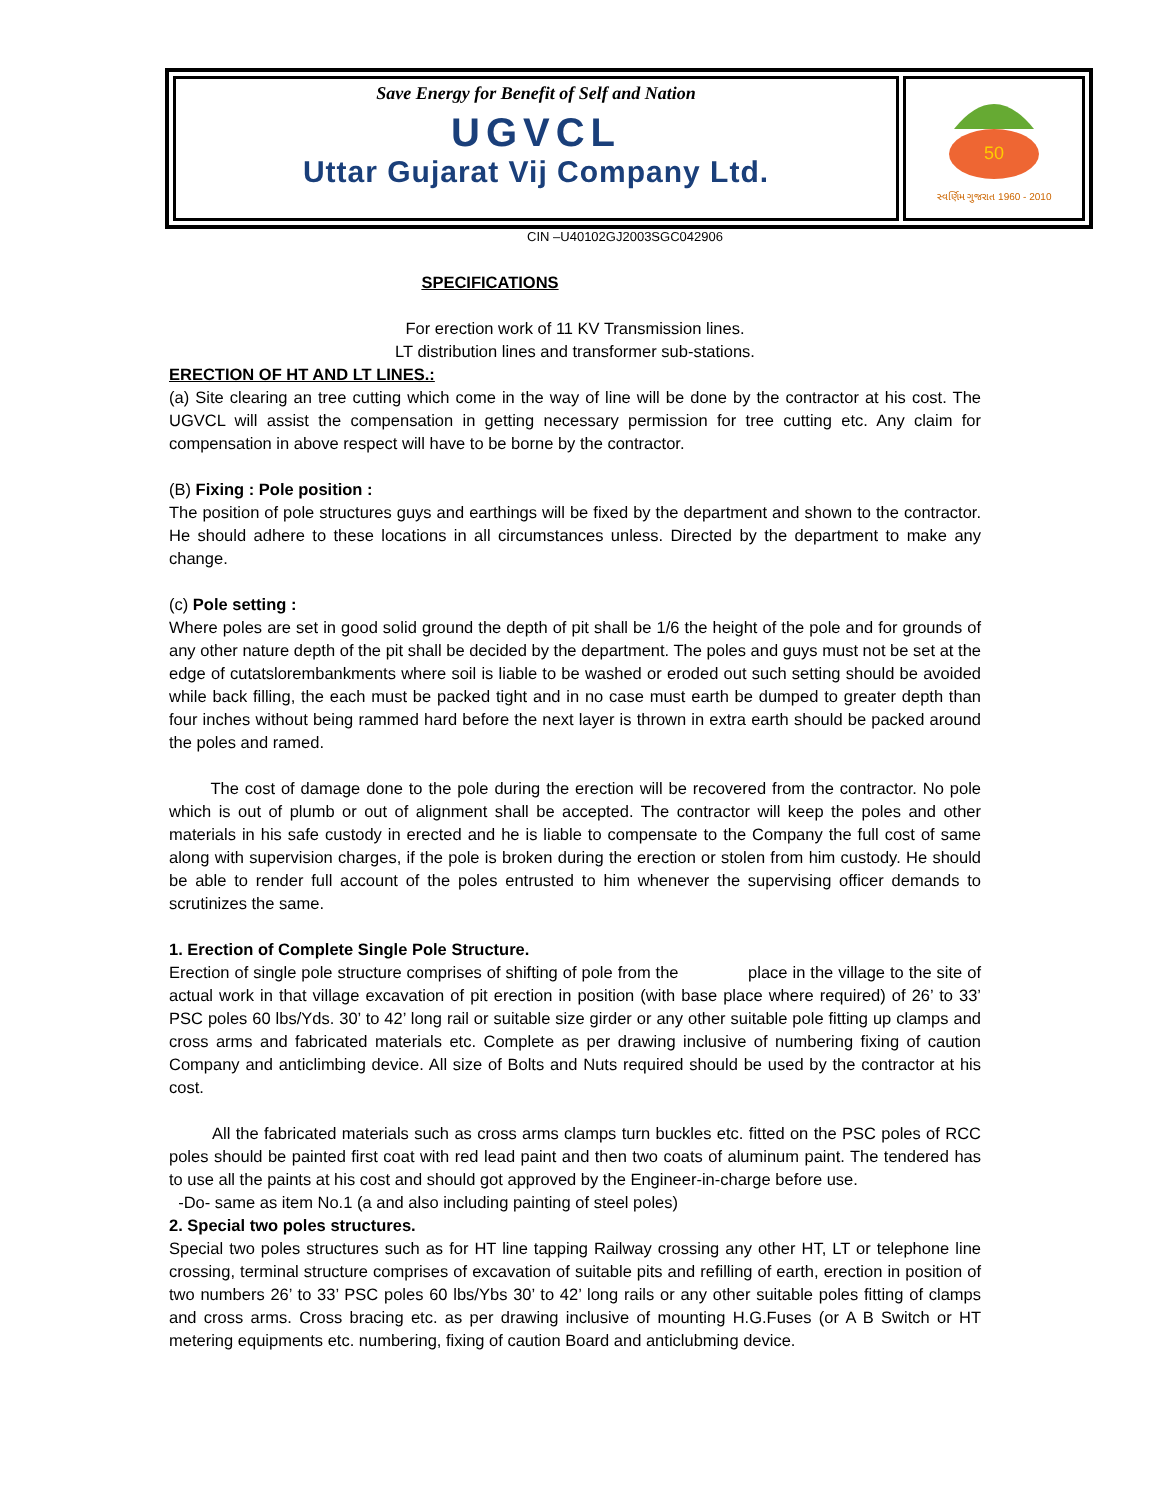Save Energy for Benefit of Self and Nation
UGVCL
Uttar Gujarat Vij Company Ltd.
50
સ્વર્ણિમ ગુજરાત 1960 - 2010
CIN –U40102GJ2003SGC042906
SPECIFICATIONS
For erection work of 11 KV Transmission lines.
LT distribution lines and transformer sub-stations.
ERECTION OF HT AND LT LINES.:
(a) Site clearing an tree cutting which come in the way of line will be done by the contractor at his cost. The UGVCL will assist the compensation in getting necessary permission for tree cutting etc. Any claim for compensation in above respect will have to be borne by the contractor.
(B) Fixing : Pole position :
The position of pole structures guys and earthings will be fixed by the department and shown to the contractor. He should adhere to these locations in all circumstances unless. Directed by the department to make any change.
(c) Pole setting :
Where poles are set in good solid ground the depth of pit shall be 1/6 the height of the pole and for grounds of any other nature depth of the pit shall be decided by the department. The poles and guys must not be set at the edge of cutatslorembankments where soil is liable to be washed or eroded out such setting should be avoided while back filling, the each must be packed tight and in no case must earth be dumped to greater depth than four inches without being rammed hard before the next layer is thrown in extra earth should be packed around the poles and ramed.
The cost of damage done to the pole during the erection will be recovered from the contractor. No pole which is out of plumb or out of alignment shall be accepted. The contractor will keep the poles and other materials in his safe custody in erected and he is liable to compensate to the Company the full cost of same along with supervision charges, if the pole is broken during the erection or stolen from him custody. He should be able to render full account of the poles entrusted to him whenever the supervising officer demands to scrutinizes the same.
1. Erection of Complete Single Pole Structure.
Erection of single pole structure comprises of shifting of pole from the place in the village to the site of actual work in that village excavation of pit erection in position (with base place where required) of 26’ to 33’ PSC poles 60 lbs/Yds. 30’ to 42’ long rail or suitable size girder or any other suitable pole fitting up clamps and cross arms and fabricated materials etc. Complete as per drawing inclusive of numbering fixing of caution Company and anticlimbing device. All size of Bolts and Nuts required should be used by the contractor at his cost.
All the fabricated materials such as cross arms clamps turn buckles etc. fitted on the PSC poles of RCC poles should be painted first coat with red lead paint and then two coats of aluminum paint. The tendered has to use all the paints at his cost and should got approved by the Engineer-in-charge before use.
-Do- same as item No.1 (a and also including painting of steel poles)
2. Special two poles structures.
Special two poles structures such as for HT line tapping Railway crossing any other HT, LT or telephone line crossing, terminal structure comprises of excavation of suitable pits and refilling of earth, erection in position of two numbers 26’ to 33’ PSC poles 60 lbs/Ybs 30’ to 42’ long rails or any other suitable poles fitting of clamps and cross arms. Cross bracing etc. as per drawing inclusive of mounting H.G.Fuses (or A B Switch or HT metering equipments etc. numbering, fixing of caution Board and anticlubming device.